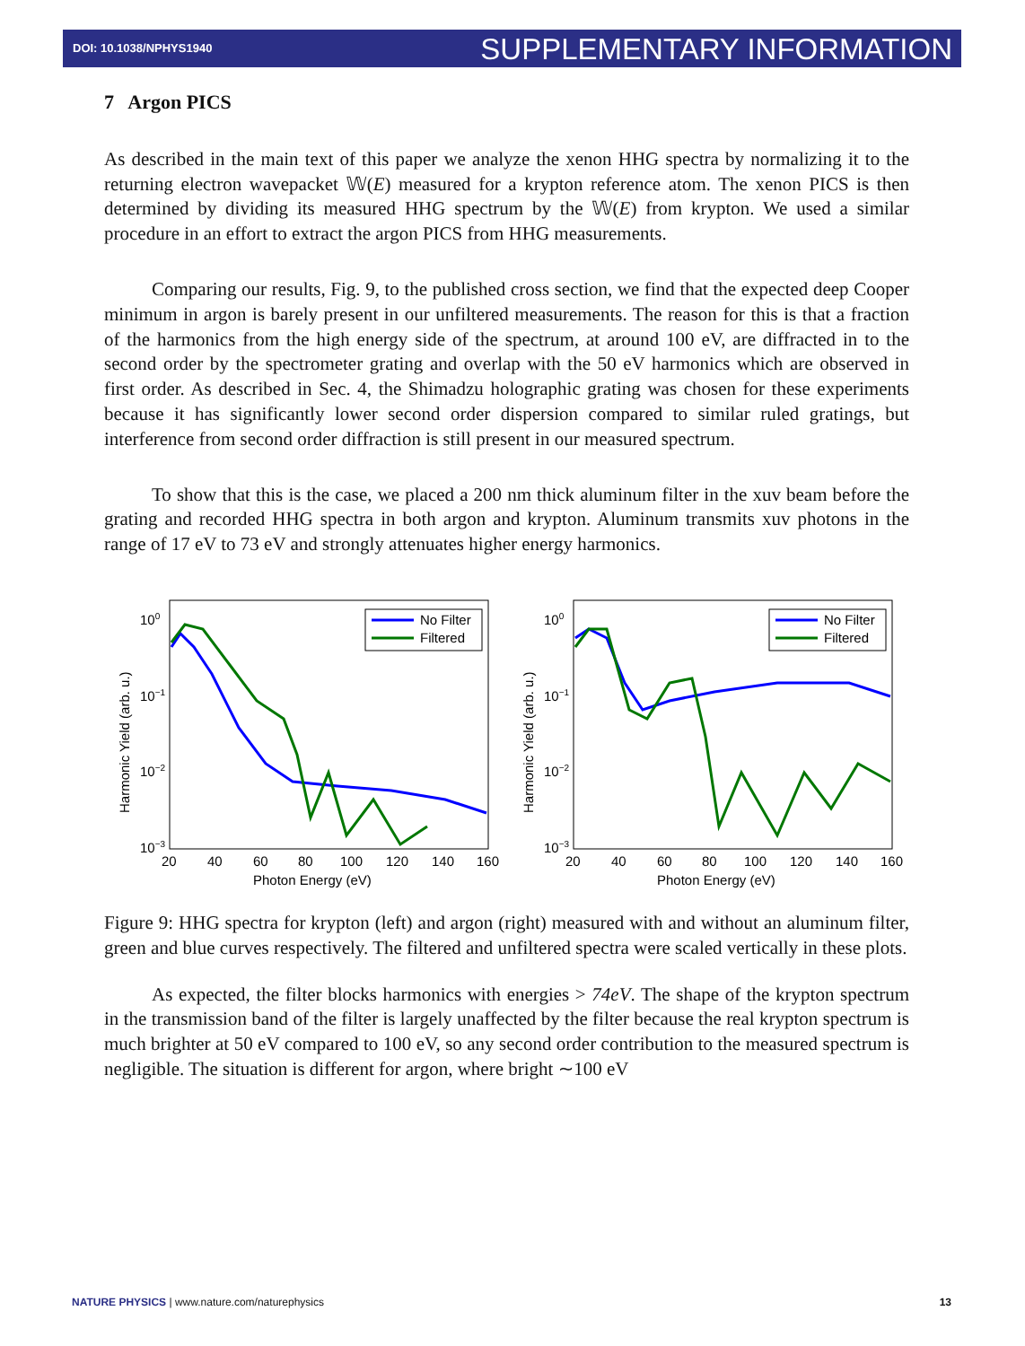DOI: 10.1038/NPHYS1940 SUPPLEMENTARY INFORMATION
7 Argon PICS
As described in the main text of this paper we analyze the xenon HHG spectra by normalizing it to the returning electron wavepacket 𝕎(E) measured for a krypton reference atom. The xenon PICS is then determined by dividing its measured HHG spectrum by the 𝕎(E) from krypton. We used a similar procedure in an effort to extract the argon PICS from HHG measurements.
Comparing our results, Fig. 9, to the published cross section, we find that the expected deep Cooper minimum in argon is barely present in our unfiltered measurements. The reason for this is that a fraction of the harmonics from the high energy side of the spectrum, at around 100 eV, are diffracted in to the second order by the spectrometer grating and overlap with the 50 eV harmonics which are observed in first order. As described in Sec. 4, the Shimadzu holographic grating was chosen for these experiments because it has significantly lower second order dispersion compared to similar ruled gratings, but interference from second order diffraction is still present in our measured spectrum.
To show that this is the case, we placed a 200 nm thick aluminum filter in the xuv beam before the grating and recorded HHG spectra in both argon and krypton. Aluminum transmits xuv photons in the range of 17 eV to 73 eV and strongly attenuates higher energy harmonics.
100
10−1
10−2
10−3
20
40
60
80
100
120
140
160
Photon Energy (eV)
Harmonic Yield (arb. u.)
No Filter
Filtered
100
10−1
10−2
10−3
20
40
60
80
100
120
140
160
Photon Energy (eV)
Harmonic Yield (arb. u.)
No Filter
Filtered
Figure 9: HHG spectra for krypton (left) and argon (right) measured with and without an aluminum filter, green and blue curves respectively. The filtered and unfiltered spectra were scaled vertically in these plots.
As expected, the filter blocks harmonics with energies > 74eV. The shape of the krypton spectrum in the transmission band of the filter is largely unaffected by the filter because the real krypton spectrum is much brighter at 50 eV compared to 100 eV, so any second order contribution to the measured spectrum is negligible. The situation is different for argon, where bright ∼100 eV
NATURE PHYSICS | www.nature.com/naturephysics 13